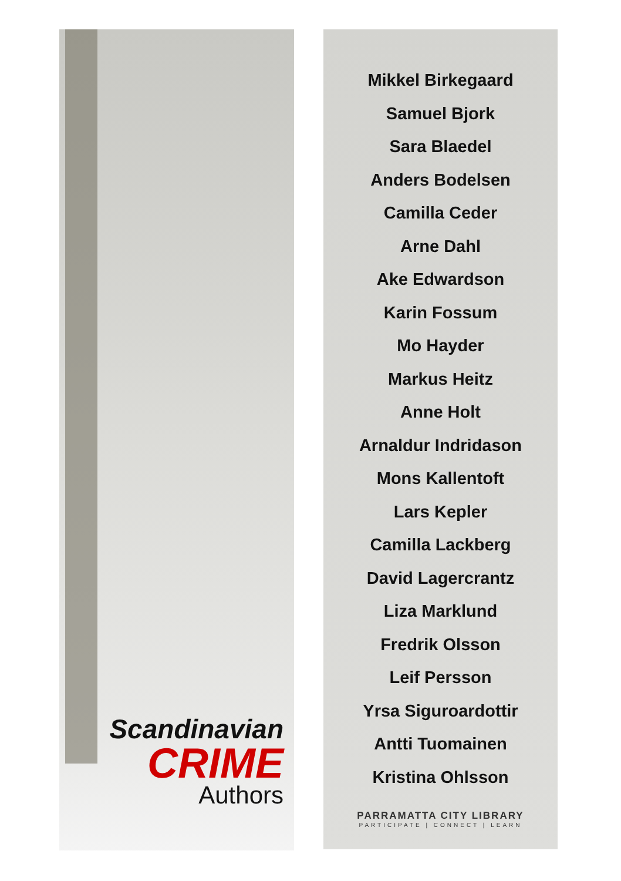Scandinavian
CRIME
Authors
Mikkel Birkegaard
Samuel Bjork
Sara Blaedel
Anders Bodelsen
Camilla Ceder
Arne Dahl
Ake Edwardson
Karin Fossum
Mo Hayder
Markus Heitz
Anne Holt
Arnaldur Indridason
Mons Kallentoft
Lars Kepler
Camilla Lackberg
David Lagercrantz
Liza Marklund
Fredrik Olsson
Leif Persson
Yrsa Siguroardottir
Antti Tuomainen
Kristina Ohlsson
PARRAMATTA CITY LIBRARY
PARTICIPATE | CONNECT | LEARN